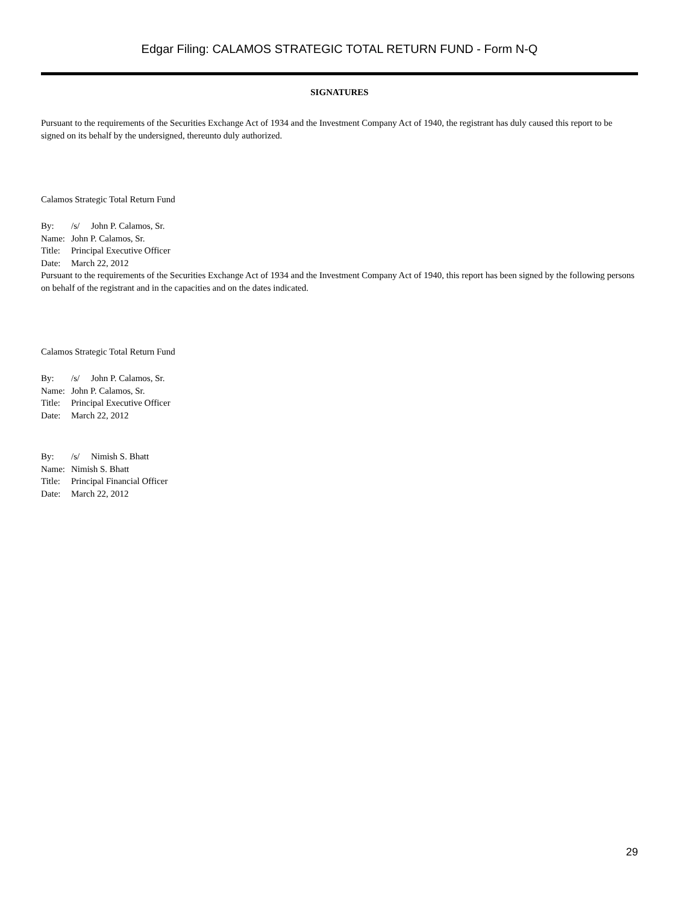Edgar Filing: CALAMOS STRATEGIC TOTAL RETURN FUND - Form N-Q
SIGNATURES
Pursuant to the requirements of the Securities Exchange Act of 1934 and the Investment Company Act of 1940, the registrant has duly caused this report to be signed on its behalf by the undersigned, thereunto duly authorized.
Calamos Strategic Total Return Fund
| By: | /s/ John P. Calamos, Sr. |
| Name: | John P. Calamos, Sr. |
| Title: | Principal Executive Officer |
| Date: | March 22, 2012 |
Pursuant to the requirements of the Securities Exchange Act of 1934 and the Investment Company Act of 1940, this report has been signed by the following persons on behalf of the registrant and in the capacities and on the dates indicated.
Calamos Strategic Total Return Fund
| By: | /s/ John P. Calamos, Sr. |
| Name: | John P. Calamos, Sr. |
| Title: | Principal Executive Officer |
| Date: | March 22, 2012 |
| By: | /s/ Nimish S. Bhatt |
| Name: | Nimish S. Bhatt |
| Title: | Principal Financial Officer |
| Date: | March 22, 2012 |
29